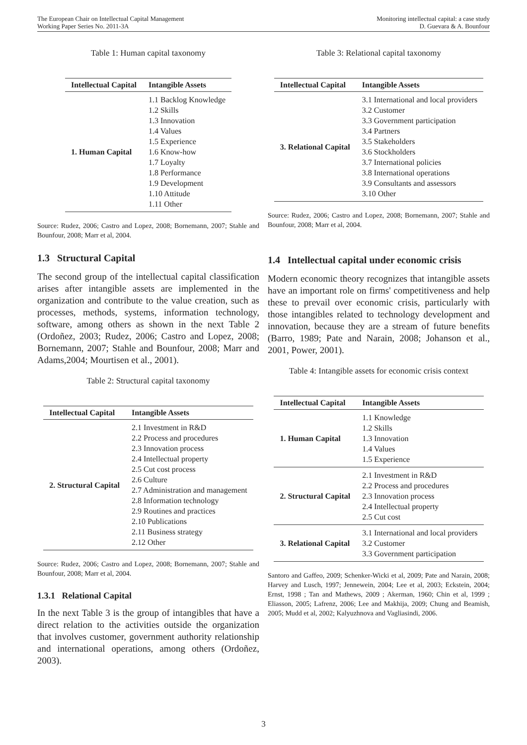The European Chair on Intellectual Capital Management
Working Paper Series No. 2011-3A
Monitoring intellectual capital: a case study
D. Guevara & A. Bounfour
Table 1: Human capital taxonomy
| Intellectual Capital | Intangible Assets |
| --- | --- |
| 1. Human Capital | 1.1 Backlog Knowledge 1.2 Skills 1.3 Innovation 1.4 Values 1.5 Experience 1.6 Know-how 1.7 Loyalty 1.8 Performance 1.9 Development 1.10 Attitude 1.11 Other |
Source: Rudez, 2006; Castro and Lopez, 2008; Bornemann, 2007; Stahle and Bounfour, 2008; Marr et al, 2004.
1.3 Structural Capital
The second group of the intellectual capital classification arises after intangible assets are implemented in the organization and contribute to the value creation, such as processes, methods, systems, information technology, software, among others as shown in the next Table 2 (Ordoñez, 2003; Rudez, 2006; Castro and Lopez, 2008; Bornemann, 2007; Stahle and Bounfour, 2008; Marr and Adams,2004; Mourtisen et al., 2001).
Table 2: Structural capital taxonomy
| Intellectual Capital | Intangible Assets |
| --- | --- |
| 2. Structural Capital | 2.1 Investment in R&D 2.2 Process and procedures 2.3 Innovation process 2.4 Intellectual property 2.5 Cut cost process 2.6 Culture 2.7 Administration and management 2.8 Information technology 2.9 Routines and practices 2.10 Publications 2.11 Business strategy 2.12 Other |
Source: Rudez, 2006; Castro and Lopez, 2008; Bornemann, 2007; Stahle and Bounfour, 2008; Marr et al, 2004.
1.3.1 Relational Capital
In the next Table 3 is the group of intangibles that have a direct relation to the activities outside the organization that involves customer, government authority relationship and international operations, among others (Ordoñez, 2003).
Table 3: Relational capital taxonomy
| Intellectual Capital | Intangible Assets |
| --- | --- |
| 3. Relational Capital | 3.1 International and local providers 3.2 Customer 3.3 Government participation 3.4 Partners 3.5 Stakeholders 3.6 Stockholders 3.7 International policies 3.8 International operations 3.9 Consultants and assessors 3.10 Other |
Source: Rudez, 2006; Castro and Lopez, 2008; Bornemann, 2007; Stahle and Bounfour, 2008; Marr et al, 2004.
1.4 Intellectual capital under economic crisis
Modern economic theory recognizes that intangible assets have an important role on firms' competitiveness and help these to prevail over economic crisis, particularly with those intangibles related to technology development and innovation, because they are a stream of future benefits (Barro, 1989; Pate and Narain, 2008; Johanson et al., 2001, Power, 2001).
Table 4: Intangible assets for economic crisis context
| Intellectual Capital | Intangible Assets |
| --- | --- |
| 1. Human Capital | 1.1 Knowledge 1.2 Skills 1.3 Innovation 1.4 Values 1.5 Experience |
| 2. Structural Capital | 2.1 Investment in R&D 2.2 Process and procedures 2.3 Innovation process 2.4 Intellectual property 2.5 Cut cost |
| 3. Relational Capital | 3.1 International and local providers 3.2 Customer 3.3 Government participation |
Santoro and Gaffeo, 2009; Schenker-Wicki et al, 2009; Pate and Narain, 2008; Harvey and Lusch, 1997; Jennewein, 2004; Lee et al, 2003; Eckstein, 2004; Ernst, 1998 ; Tan and Mathews, 2009 ; Akerman, 1960; Chin et al, 1999 ; Eliasson, 2005; Lafrenz, 2006; Lee and Makhija, 2009; Chung and Beamish, 2005; Mudd et al, 2002; Kalyuzhnova and Vagliasindi, 2006.
3